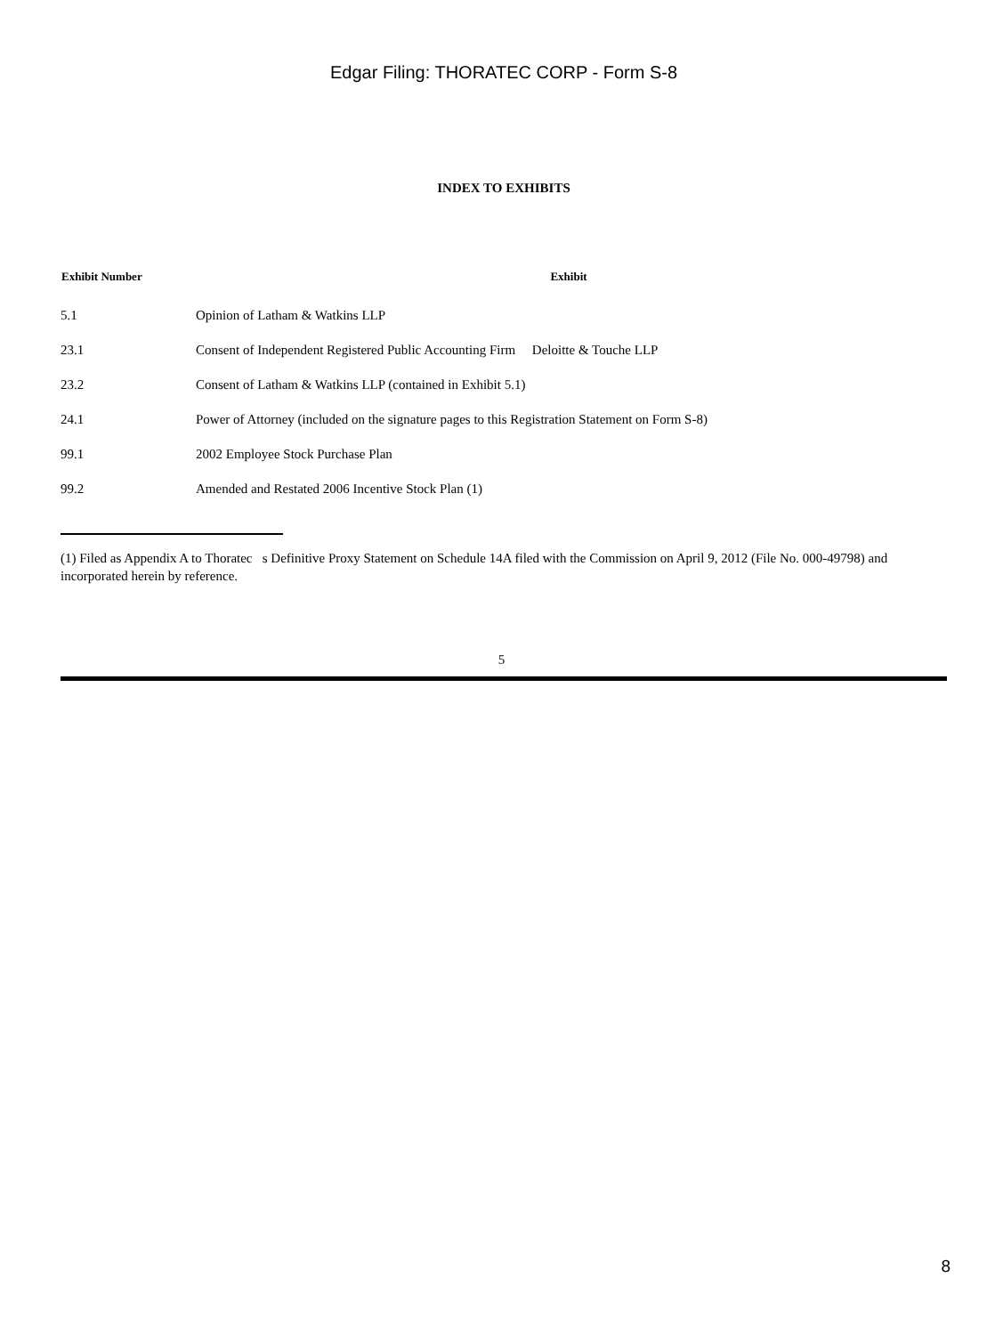Edgar Filing: THORATEC CORP - Form S-8
INDEX TO EXHIBITS
| Exhibit Number | Exhibit |
| --- | --- |
| 5.1 | Opinion of Latham & Watkins LLP |
| 23.1 | Consent of Independent Registered Public Accounting Firm Deloitte & Touche LLP |
| 23.2 | Consent of Latham & Watkins LLP (contained in Exhibit 5.1) |
| 24.1 | Power of Attorney (included on the signature pages to this Registration Statement on Form S-8) |
| 99.1 | 2002 Employee Stock Purchase Plan |
| 99.2 | Amended and Restated 2006 Incentive Stock Plan (1) |
(1) Filed as Appendix A to Thoratec s Definitive Proxy Statement on Schedule 14A filed with the Commission on April 9, 2012 (File No. 000-49798) and incorporated herein by reference.
5
8